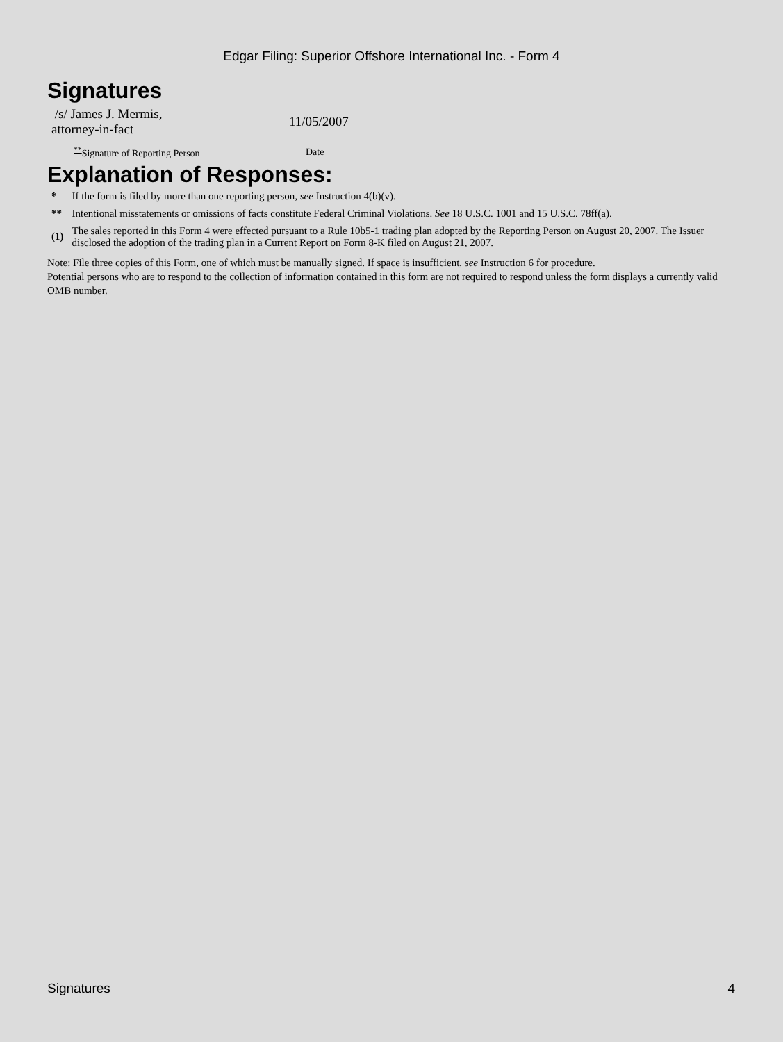Edgar Filing: Superior Offshore International Inc. - Form 4
Signatures
| /s/ James J. Mermis, attorney-in-fact | 11/05/2007 |
| <sup>**</sup> Signature of Reporting Person | Date |
Explanation of Responses:
| * | If the form is filed by more than one reporting person, see Instruction 4(b)(v). |
| ** | Intentional misstatements or omissions of facts constitute Federal Criminal Violations. See 18 U.S.C. 1001 and 15 U.S.C. 78ff(a). |
| (1) | The sales reported in this Form 4 were effected pursuant to a Rule 10b5-1 trading plan adopted by the Reporting Person on August 20, 2007. The Issuer disclosed the adoption of the trading plan in a Current Report on Form 8-K filed on August 21, 2007. |
Note: File three copies of this Form, one of which must be manually signed. If space is insufficient, see Instruction 6 for procedure.
Potential persons who are to respond to the collection of information contained in this form are not required to respond unless the form displays a currently valid OMB number.
Signatures 4